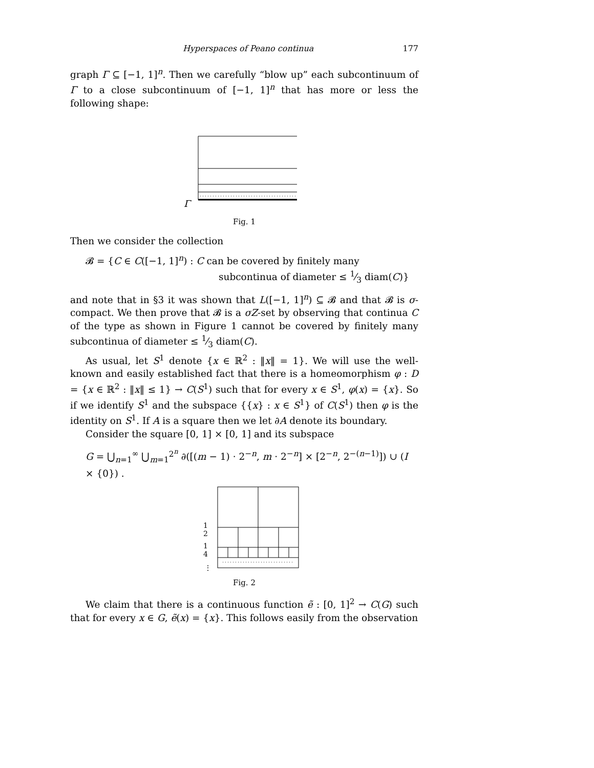Hyperspaces of Peano continua 177
graph Γ ⊆ [−1, 1]<sup>n</sup>. Then we carefully “blow up” each subcontinuum of Γ to a close subcontinuum of [−1, 1]<sup>n</sup> that has more or less the following shape:
Γ
Fig. 1
Then we consider the collection
𝓑 = {C ∈ C([−1, 1]<sup>n</sup>) : C can be covered by finitely many
subcontinua of diameter ≤ 1⁄3 diam(C)}
and note that in §3 it was shown that L([−1, 1]<sup>n</sup>) ⊆ 𝓑 and that 𝓑 is σ-compact. We then prove that 𝓑 is a σZ-set by observing that continua C of the type as shown in Figure 1 cannot be covered by finitely many subcontinua of diameter ≤ 1⁄3 diam(C).
As usual, let S<sup>1</sup> denote {x ∈ ℝ<sup>2</sup> : ‖x‖ = 1}. We will use the well-known and easily established fact that there is a homeomorphism φ : D = {x ∈ ℝ<sup>2</sup> : ‖x‖ ≤ 1} → C(S<sup>1</sup>) such that for every x ∈ S<sup>1</sup>, φ(x) = {x}. So if we identify S<sup>1</sup> and the subspace {{x} : x ∈ S<sup>1</sup>} of C(S<sup>1</sup>) then φ is the identity on S<sup>1</sup>. If A is a square then we let ∂A denote its boundary.
Consider the square [0, 1] × [0, 1] and its subspace
G = ⋃<sub>n=1</sub><sup>∞</sup> ⋃<sub>m=1</sub><sup>2<sup>n</sup></sup> ∂([(m − 1) · 2<sup>−n</sup>, m · 2<sup>−n</sup>] × [2<sup>−n</sup>, 2<sup>−(n−1)</sup>]) ∪ (I × {0}) .
1
2
1
4
⋮
Fig. 2
We claim that there is a continuous function ẽ : [0, 1]<sup>2</sup> → C(G) such that for every x ∈ G, ẽ(x) = {x}. This follows easily from the observation